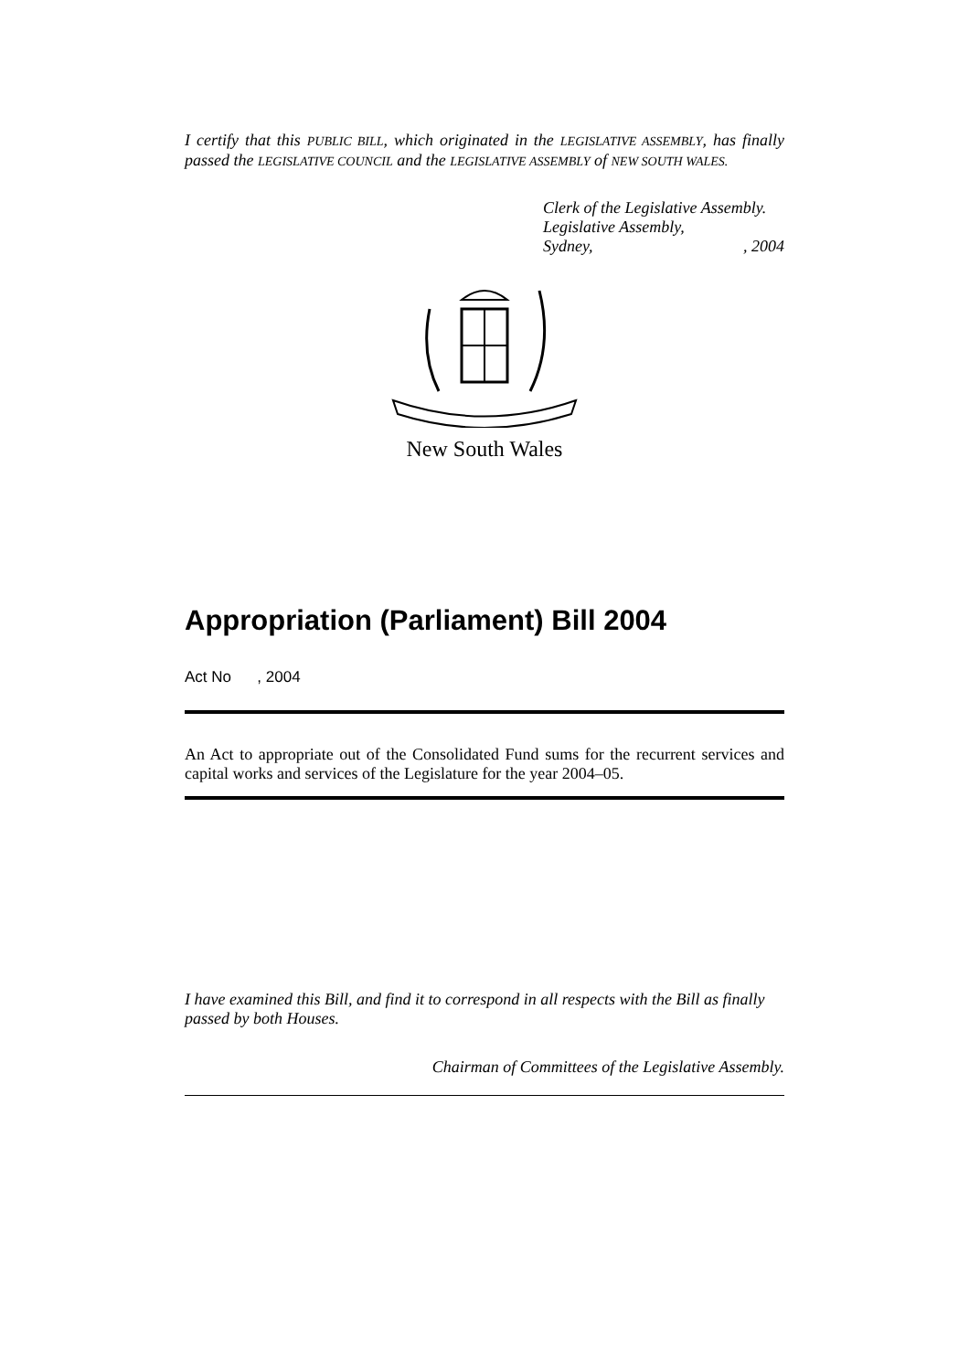I certify that this PUBLIC BILL, which originated in the LEGISLATIVE ASSEMBLY, has finally passed the LEGISLATIVE COUNCIL and the LEGISLATIVE ASSEMBLY of NEW SOUTH WALES.
Clerk of the Legislative Assembly.
Legislative Assembly,
Sydney, , 2004
New South Wales
Appropriation (Parliament) Bill 2004
Act No , 2004
An Act to appropriate out of the Consolidated Fund sums for the recurrent services and capital works and services of the Legislature for the year 2004–05.
I have examined this Bill, and find it to correspond in all respects with the Bill as finally passed by both Houses.
Chairman of Committees of the Legislative Assembly.